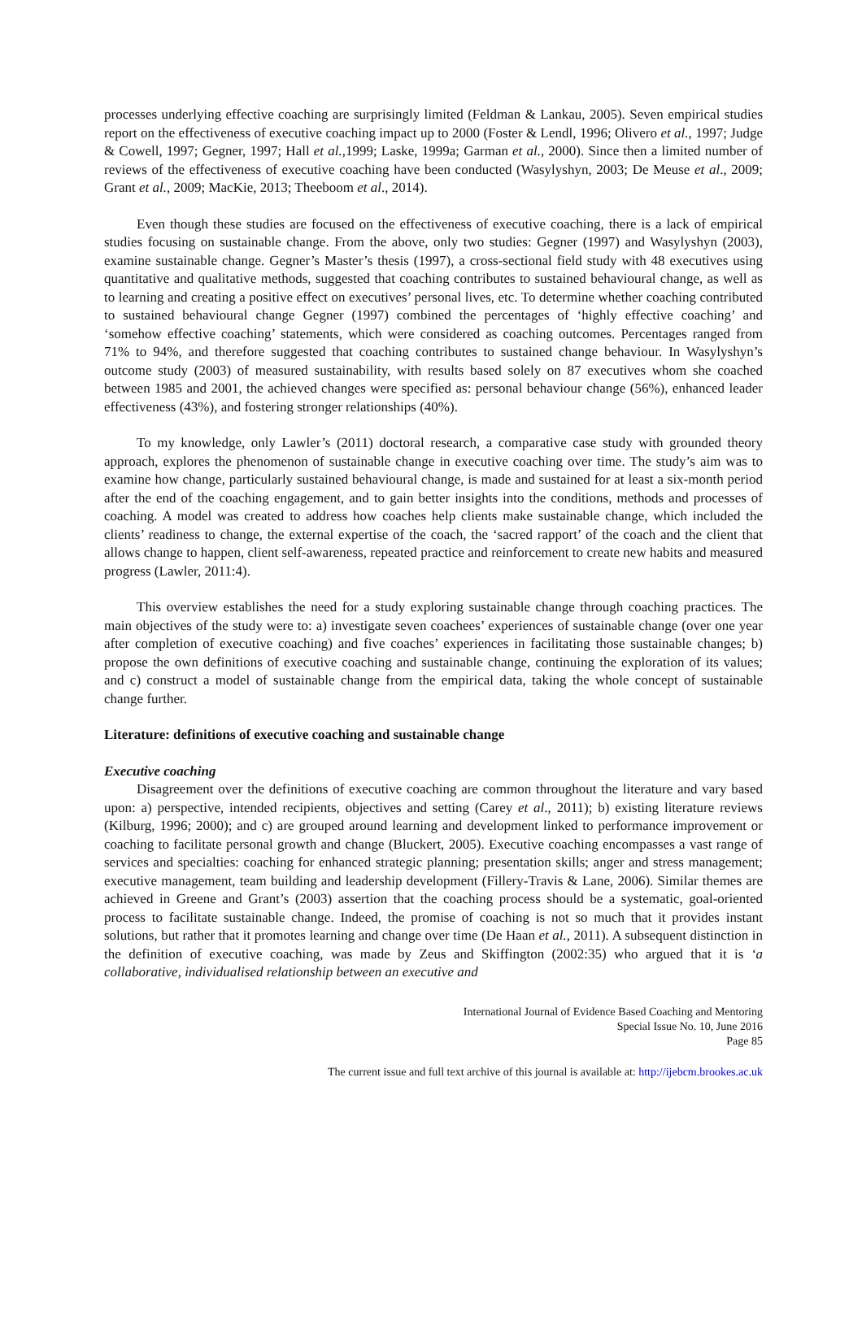processes underlying effective coaching are surprisingly limited (Feldman & Lankau, 2005). Seven empirical studies report on the effectiveness of executive coaching impact up to 2000 (Foster & Lendl, 1996; Olivero et al., 1997; Judge & Cowell, 1997; Gegner, 1997; Hall et al., 1999; Laske, 1999a; Garman et al., 2000). Since then a limited number of reviews of the effectiveness of executive coaching have been conducted (Wasylyshyn, 2003; De Meuse et al., 2009; Grant et al., 2009; MacKie, 2013; Theeboom et al., 2014).
Even though these studies are focused on the effectiveness of executive coaching, there is a lack of empirical studies focusing on sustainable change. From the above, only two studies: Gegner (1997) and Wasylyshyn (2003), examine sustainable change. Gegner’s Master’s thesis (1997), a cross-sectional field study with 48 executives using quantitative and qualitative methods, suggested that coaching contributes to sustained behavioural change, as well as to learning and creating a positive effect on executives’ personal lives, etc. To determine whether coaching contributed to sustained behavioural change Gegner (1997) combined the percentages of ‘highly effective coaching’ and ‘somehow effective coaching’ statements, which were considered as coaching outcomes. Percentages ranged from 71% to 94%, and therefore suggested that coaching contributes to sustained change behaviour. In Wasylyshyn’s outcome study (2003) of measured sustainability, with results based solely on 87 executives whom she coached between 1985 and 2001, the achieved changes were specified as: personal behaviour change (56%), enhanced leader effectiveness (43%), and fostering stronger relationships (40%).
To my knowledge, only Lawler’s (2011) doctoral research, a comparative case study with grounded theory approach, explores the phenomenon of sustainable change in executive coaching over time. The study’s aim was to examine how change, particularly sustained behavioural change, is made and sustained for at least a six-month period after the end of the coaching engagement, and to gain better insights into the conditions, methods and processes of coaching. A model was created to address how coaches help clients make sustainable change, which included the clients’ readiness to change, the external expertise of the coach, the ‘sacred rapport’ of the coach and the client that allows change to happen, client self-awareness, repeated practice and reinforcement to create new habits and measured progress (Lawler, 2011:4).
This overview establishes the need for a study exploring sustainable change through coaching practices. The main objectives of the study were to: a) investigate seven coachees’ experiences of sustainable change (over one year after completion of executive coaching) and five coaches’ experiences in facilitating those sustainable changes; b) propose the own definitions of executive coaching and sustainable change, continuing the exploration of its values; and c) construct a model of sustainable change from the empirical data, taking the whole concept of sustainable change further.
Literature: definitions of executive coaching and sustainable change
Executive coaching
Disagreement over the definitions of executive coaching are common throughout the literature and vary based upon: a) perspective, intended recipients, objectives and setting (Carey et al., 2011); b) existing literature reviews (Kilburg, 1996; 2000); and c) are grouped around learning and development linked to performance improvement or coaching to facilitate personal growth and change (Bluckert, 2005). Executive coaching encompasses a vast range of services and specialties: coaching for enhanced strategic planning; presentation skills; anger and stress management; executive management, team building and leadership development (Fillery-Travis & Lane, 2006). Similar themes are achieved in Greene and Grant’s (2003) assertion that the coaching process should be a systematic, goal-oriented process to facilitate sustainable change. Indeed, the promise of coaching is not so much that it provides instant solutions, but rather that it promotes learning and change over time (De Haan et al., 2011). A subsequent distinction in the definition of executive coaching, was made by Zeus and Skiffington (2002:35) who argued that it is ‘a collaborative, individualised relationship between an executive and
International Journal of Evidence Based Coaching and Mentoring
Special Issue No. 10, June 2016
Page 85
The current issue and full text archive of this journal is available at: http://ijebcm.brookes.ac.uk